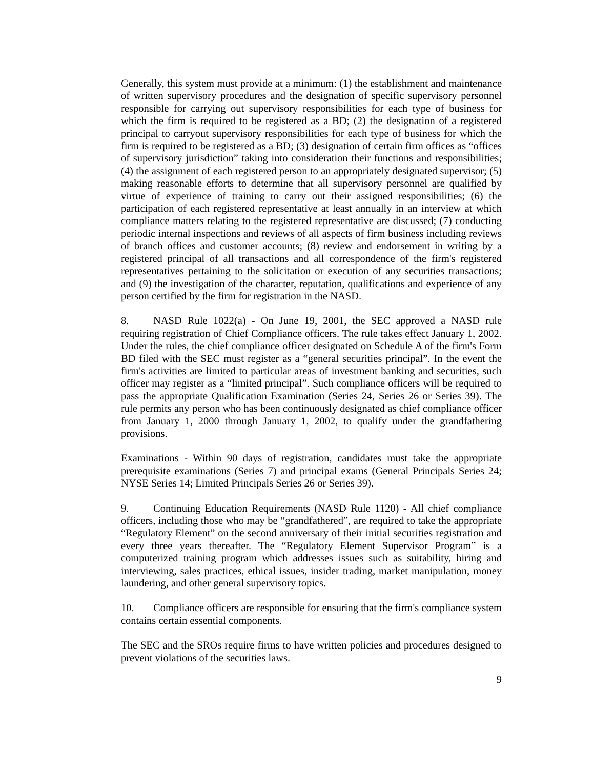Generally, this system must provide at a minimum: (1) the establishment and maintenance of written supervisory procedures and the designation of specific supervisory personnel responsible for carrying out supervisory responsibilities for each type of business for which the firm is required to be registered as a BD; (2) the designation of a registered principal to carryout supervisory responsibilities for each type of business for which the firm is required to be registered as a BD; (3) designation of certain firm offices as “offices of supervisory jurisdiction” taking into consideration their functions and responsibilities; (4) the assignment of each registered person to an appropriately designated supervisor; (5) making reasonable efforts to determine that all supervisory personnel are qualified by virtue of experience of training to carry out their assigned responsibilities; (6) the participation of each registered representative at least annually in an interview at which compliance matters relating to the registered representative are discussed; (7) conducting periodic internal inspections and reviews of all aspects of firm business including reviews of branch offices and customer accounts; (8) review and endorsement in writing by a registered principal of all transactions and all correspondence of the firm's registered representatives pertaining to the solicitation or execution of any securities transactions; and (9) the investigation of the character, reputation, qualifications and experience of any person certified by the firm for registration in the NASD.
8. NASD Rule 1022(a) - On June 19, 2001, the SEC approved a NASD rule requiring registration of Chief Compliance officers. The rule takes effect January 1, 2002. Under the rules, the chief compliance officer designated on Schedule A of the firm's Form BD filed with the SEC must register as a “general securities principal”. In the event the firm's activities are limited to particular areas of investment banking and securities, such officer may register as a “limited principal”. Such compliance officers will be required to pass the appropriate Qualification Examination (Series 24, Series 26 or Series 39). The rule permits any person who has been continuously designated as chief compliance officer from January 1, 2000 through January 1, 2002, to qualify under the grandfathering provisions.
Examinations - Within 90 days of registration, candidates must take the appropriate prerequisite examinations (Series 7) and principal exams (General Principals Series 24; NYSE Series 14; Limited Principals Series 26 or Series 39).
9. Continuing Education Requirements (NASD Rule 1120) - All chief compliance officers, including those who may be “grandfathered”, are required to take the appropriate “Regulatory Element” on the second anniversary of their initial securities registration and every three years thereafter. The “Regulatory Element Supervisor Program” is a computerized training program which addresses issues such as suitability, hiring and interviewing, sales practices, ethical issues, insider trading, market manipulation, money laundering, and other general supervisory topics.
10. Compliance officers are responsible for ensuring that the firm's compliance system contains certain essential components.
The SEC and the SROs require firms to have written policies and procedures designed to prevent violations of the securities laws.
9